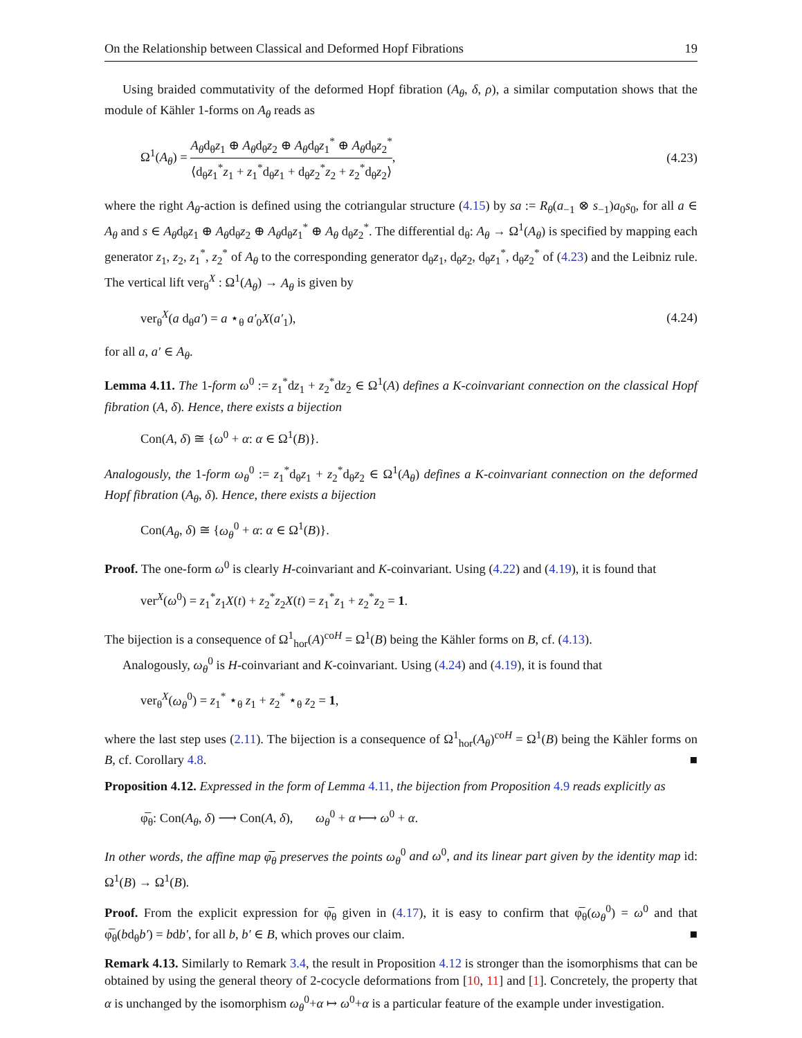On the Relationship between Classical and Deformed Hopf Fibrations 19
Using braided commutativity of the deformed Hopf fibration (A<sub>θ</sub>, δ, ρ), a similar computation shows that the module of Kähler 1-forms on A<sub>θ</sub> reads as
Ω<sup>1</sup>(A<sub>θ</sub>) = A<sub>θ</sub>d<sub>θ</sub>z<sub>1</sub> ⊕ A<sub>θ</sub>d<sub>θ</sub>z<sub>2</sub> ⊕ A<sub>θ</sub>d<sub>θ</sub>z<sub>1</sub><sup>*</sup> ⊕ A<sub>θ</sub>d<sub>θ</sub>z<sub>2</sub><sup>*</sup> ⟨d<sub>θ</sub>z<sub>1</sub><sup>*</sup>z<sub>1</sub> + z<sub>1</sub><sup>*</sup>d<sub>θ</sub>z<sub>1</sub> + d<sub>θ</sub>z<sub>2</sub><sup>*</sup>z<sub>2</sub> + z<sub>2</sub><sup>*</sup>d<sub>θ</sub>z<sub>2</sub>⟩, (4.23)
where the right A<sub>θ</sub>-action is defined using the cotriangular structure (4.15) by sa := R<sub>θ</sub>(a<sub>−1</sub> ⊗ s<sub>−1</sub>)a<sub>0</sub>s<sub>0</sub>, for all a ∈ A<sub>θ</sub> and s ∈ A<sub>θ</sub>d<sub>θ</sub>z<sub>1</sub> ⊕ A<sub>θ</sub>d<sub>θ</sub>z<sub>2</sub> ⊕ A<sub>θ</sub>d<sub>θ</sub>z<sub>1</sub><sup>*</sup> ⊕ A<sub>θ</sub> d<sub>θ</sub>z<sub>2</sub><sup>*</sup>. The differential d<sub>θ</sub>: A<sub>θ</sub> → Ω<sup>1</sup>(A<sub>θ</sub>) is specified by mapping each generator z<sub>1</sub>, z<sub>2</sub>, z<sub>1</sub><sup>*</sup>, z<sub>2</sub><sup>*</sup> of A<sub>θ</sub> to the corresponding generator d<sub>θ</sub>z<sub>1</sub>, d<sub>θ</sub>z<sub>2</sub>, d<sub>θ</sub>z<sub>1</sub><sup>*</sup>, d<sub>θ</sub>z<sub>2</sub><sup>*</sup> of (4.23) and the Leibniz rule. The vertical lift ver<sub>θ</sub><sup>X</sup> : Ω<sup>1</sup>(A<sub>θ</sub>) → A<sub>θ</sub> is given by
ver<sub>θ</sub><sup>X</sup>(a d<sub>θ</sub>a′) = a ⋆<sub>θ</sub> a′<sub>0</sub>X(a′<sub>1</sub>), (4.24)
for all a, a′ ∈ A<sub>θ</sub>.
Lemma 4.11. The 1-form ω<sup>0</sup> := z<sub>1</sub><sup>*</sup>dz<sub>1</sub> + z<sub>2</sub><sup>*</sup>dz<sub>2</sub> ∈ Ω<sup>1</sup>(A) defines a K-coinvariant connection on the classical Hopf fibration (A, δ). Hence, there exists a bijection
Con(A, δ) ≅ {ω<sup>0</sup> + α: α ∈ Ω<sup>1</sup>(B)}.
Analogously, the 1-form ω<sub>θ</sub><sup>0</sup> := z<sub>1</sub><sup>*</sup>d<sub>θ</sub>z<sub>1</sub> + z<sub>2</sub><sup>*</sup>d<sub>θ</sub>z<sub>2</sub> ∈ Ω<sup>1</sup>(A<sub>θ</sub>) defines a K-coinvariant connection on the deformed Hopf fibration (A<sub>θ</sub>, δ). Hence, there exists a bijection
Con(A<sub>θ</sub>, δ) ≅ {ω<sub>θ</sub><sup>0</sup> + α: α ∈ Ω<sup>1</sup>(B)}.
Proof. The one-form ω<sup>0</sup> is clearly H-coinvariant and K-coinvariant. Using (4.22) and (4.19), it is found that
ver<sup>X</sup>(ω<sup>0</sup>) = z<sub>1</sub><sup>*</sup>z<sub>1</sub>X(t) + z<sub>2</sub><sup>*</sup>z<sub>2</sub>X(t) = z<sub>1</sub><sup>*</sup>z<sub>1</sub> + z<sub>2</sub><sup>*</sup>z<sub>2</sub> = 1.
The bijection is a consequence of Ω<sup>1</sup><sub>hor</sub>(A)<sup>coH</sup> = Ω<sup>1</sup>(B) being the Kähler forms on B, cf. (4.13).
Analogously, ω<sub>θ</sub><sup>0</sup> is H-coinvariant and K-coinvariant. Using (4.24) and (4.19), it is found that
ver<sub>θ</sub><sup>X</sup>(ω<sub>θ</sub><sup>0</sup>) = z<sub>1</sub><sup>*</sup> ⋆<sub>θ</sub> z<sub>1</sub> + z<sub>2</sub><sup>*</sup> ⋆<sub>θ</sub> z<sub>2</sub> = 1,
where the last step uses (2.11). The bijection is a consequence of Ω<sup>1</sup><sub>hor</sub>(A<sub>θ</sub>)<sup>coH</sup> = Ω<sup>1</sup>(B) being the Kähler forms on B, cf. Corollary 4.8. ■
Proposition 4.12. Expressed in the form of Lemma 4.11, the bijection from Proposition 4.9 reads explicitly as
φ̅<sub>θ</sub>: Con(A<sub>θ</sub>, δ) ⟶ Con(A, δ), ω<sub>θ</sub><sup>0</sup> + α ⟼ ω<sup>0</sup> + α.
In other words, the affine map φ̅<sub>θ</sub> preserves the points ω<sub>θ</sub><sup>0</sup> and ω<sup>0</sup>, and its linear part given by the identity map id: Ω<sup>1</sup>(B) → Ω<sup>1</sup>(B).
Proof. From the explicit expression for φ̅<sub>θ</sub> given in (4.17), it is easy to confirm that φ̅<sub>θ</sub>(ω<sub>θ</sub><sup>0</sup>) = ω<sup>0</sup> and that φ̅<sub>θ</sub>(bd<sub>θ</sub>b′) = bdb′, for all b, b′ ∈ B, which proves our claim. ■
Remark 4.13. Similarly to Remark 3.4, the result in Proposition 4.12 is stronger than the isomorphisms that can be obtained by using the general theory of 2-cocycle deformations from [10, 11] and [1]. Concretely, the property that α is unchanged by the isomorphism ω<sub>θ</sub><sup>0</sup>+α ↦ ω<sup>0</sup>+α is a particular feature of the example under investigation.